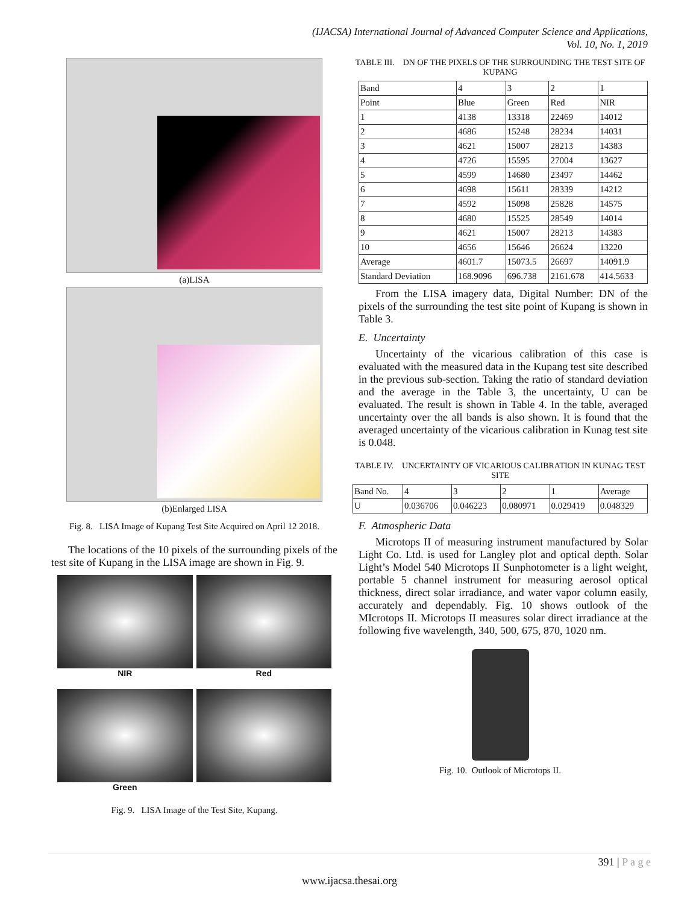(IJACSA) International Journal of Advanced Computer Science and Applications,
Vol. 10, No. 1, 2019
(a)LISA
(b)Enlarged LISA
Fig. 8. LISA Image of Kupang Test Site Acquired on April 12 2018.
The locations of the 10 pixels of the surrounding pixels of the test site of Kupang in the LISA image are shown in Fig. 9.
NIR
Red
Green
Fig. 9. LISA Image of the Test Site, Kupang.
TABLE III. DN OF THE PIXELS OF THE SURROUNDING THE TEST SITE OF KUPANG
| Band | 4 | 3 | 2 | 1 |
| Point | Blue | Green | Red | NIR |
| 1 | 4138 | 13318 | 22469 | 14012 |
| 2 | 4686 | 15248 | 28234 | 14031 |
| 3 | 4621 | 15007 | 28213 | 14383 |
| 4 | 4726 | 15595 | 27004 | 13627 |
| 5 | 4599 | 14680 | 23497 | 14462 |
| 6 | 4698 | 15611 | 28339 | 14212 |
| 7 | 4592 | 15098 | 25828 | 14575 |
| 8 | 4680 | 15525 | 28549 | 14014 |
| 9 | 4621 | 15007 | 28213 | 14383 |
| 10 | 4656 | 15646 | 26624 | 13220 |
| Average | 4601.7 | 15073.5 | 26697 | 14091.9 |
| Standard Deviation | 168.9096 | 696.738 | 2161.678 | 414.5633 |
From the LISA imagery data, Digital Number: DN of the pixels of the surrounding the test site point of Kupang is shown in Table 3.
E. Uncertainty
Uncertainty of the vicarious calibration of this case is evaluated with the measured data in the Kupang test site described in the previous sub-section. Taking the ratio of standard deviation and the average in the Table 3, the uncertainty, U can be evaluated. The result is shown in Table 4. In the table, averaged uncertainty over the all bands is also shown. It is found that the averaged uncertainty of the vicarious calibration in Kunag test site is 0.048.
TABLE IV. UNCERTAINTY OF VICARIOUS CALIBRATION IN KUNAG TEST SITE
| Band No. | 4 | 3 | 2 | 1 | Average |
| U | 0.036706 | 0.046223 | 0.080971 | 0.029419 | 0.048329 |
F. Atmospheric Data
Microtops II of measuring instrument manufactured by Solar Light Co. Ltd. is used for Langley plot and optical depth. Solar Light’s Model 540 Microtops II Sunphotometer is a light weight, portable 5 channel instrument for measuring aerosol optical thickness, direct solar irradiance, and water vapor column easily, accurately and dependably. Fig. 10 shows outlook of the MIcrotops II. Microtops II measures solar direct irradiance at the following five wavelength, 340, 500, 675, 870, 1020 nm.
Fig. 10. Outlook of Microtops II.
391 | P a g e
www.ijacsa.thesai.org